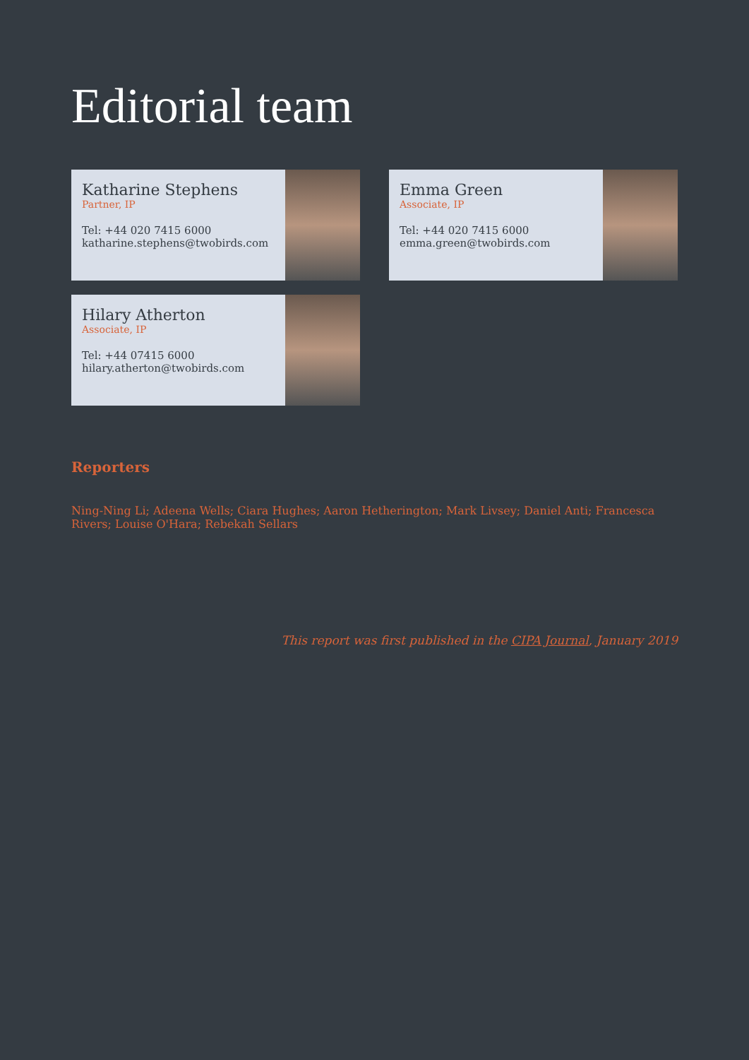Editorial team
Katharine Stephens
Partner, IP
Tel: +44 020 7415 6000
katharine.stephens@twobirds.com
Emma Green
Associate, IP
Tel: +44 020 7415 6000
emma.green@twobirds.com
Hilary Atherton
Associate, IP
Tel: +44 07415 6000
hilary.atherton@twobirds.com
Reporters
Ning-Ning Li; Adeena Wells; Ciara Hughes; Aaron Hetherington; Mark Livsey; Daniel Anti; Francesca Rivers; Louise O'Hara; Rebekah Sellars
This report was first published in the CIPA Journal, January 2019